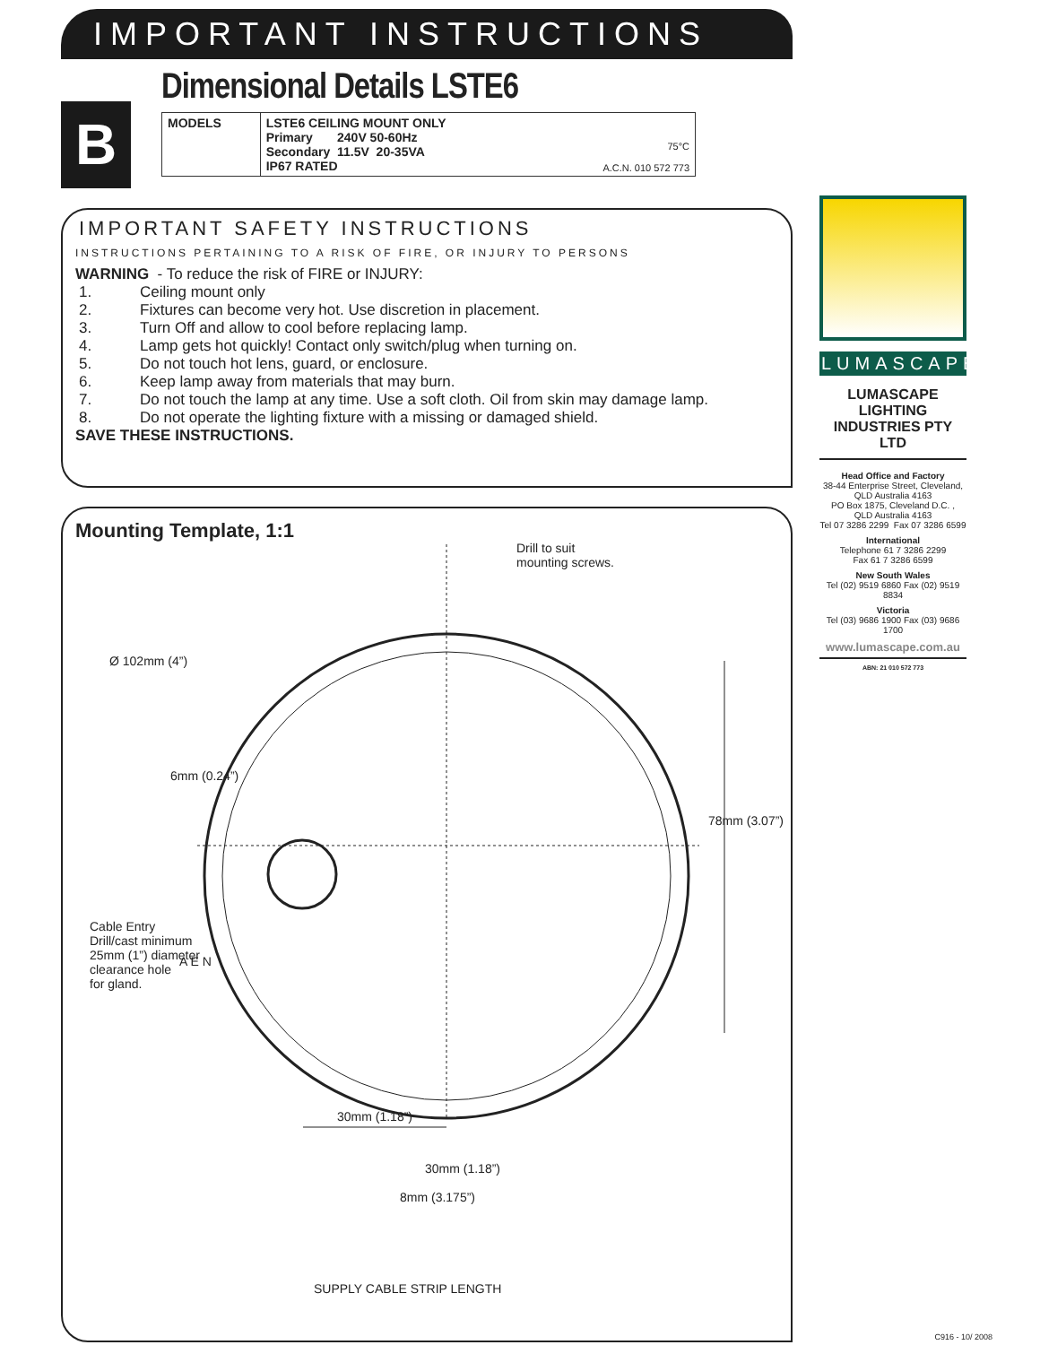IMPORTANT INSTRUCTIONS
Dimensional Details LSTE6
B
| MODELS | LSTE6 CEILING MOUNT ONLY Primary 240V 50-60Hz Secondary 11.5V 20-35VA IP67 RATED | 75°C A.C.N. 010 572 773 |
IMPORTANT SAFETY INSTRUCTIONS
INSTRUCTIONS PERTAINING TO A RISK OF FIRE, OR INJURY TO PERSONS
WARNING - To reduce the risk of FIRE or INJURY:
1. Ceiling mount only
2. Fixtures can become very hot. Use discretion in placement.
3. Turn Off and allow to cool before replacing lamp.
4. Lamp gets hot quickly! Contact only switch/plug when turning on.
5. Do not touch hot lens, guard, or enclosure.
6. Keep lamp away from materials that may burn.
7. Do not touch the lamp at any time. Use a soft cloth. Oil from skin may damage lamp.
8. Do not operate the lighting fixture with a missing or damaged shield.
SAVE THESE INSTRUCTIONS.
Mounting Template, 1:1
A E N
Drill to suit
mounting screws.
Ø 102mm (4”)
6mm (0.24”)
78mm (3.07”)
Cable Entry
Drill/cast minimum
25mm (1”) diameter
clearance hole
for gland.
30mm (1.18”)
30mm (1.18”)
8mm (3.175”)
SUPPLY CABLE STRIP LENGTH
LUMASCAPE
LUMASCAPE LIGHTING INDUSTRIES PTY LTD
Head Office and Factory
38-44 Enterprise Street, Cleveland,
QLD Australia 4163
PO Box 1875, Cleveland D.C. ,
QLD Australia 4163
Tel 07 3286 2299 Fax 07 3286 6599
International
Telephone 61 7 3286 2299
Fax 61 7 3286 6599
New South Wales
Tel (02) 9519 6860 Fax (02) 9519 8834
Victoria
Tel (03) 9686 1900 Fax (03) 9686 1700
www.lumascape.com.au
ABN: 21 010 572 773
C916 - 10/ 2008